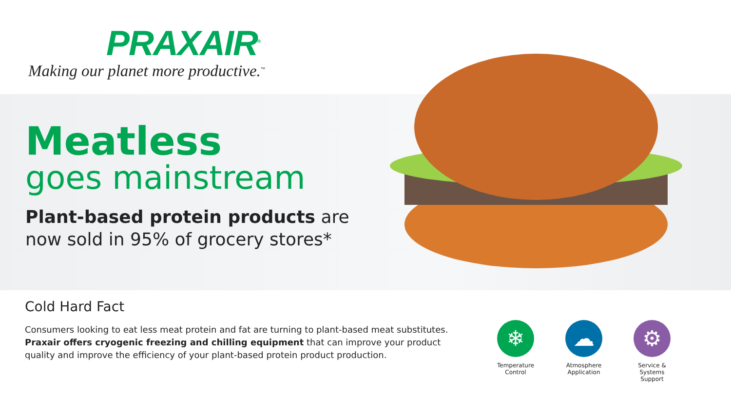PRAXAIR<sup>®</sup>
Making our planet more productive.<sup>™</sup>
Meatless
goes mainstream
Plant-based protein products are
now sold in 95% of grocery stores*
Cold Hard Fact
Consumers looking to eat less meat protein and fat are turning to plant-based meat substitutes. Praxair offers cryogenic freezing and chilling equipment that can improve your product quality and improve the efficiency of your plant-based protein product production.
❄
Temperature Control
☁
Atmosphere Application
⚙
Service & Systems Support